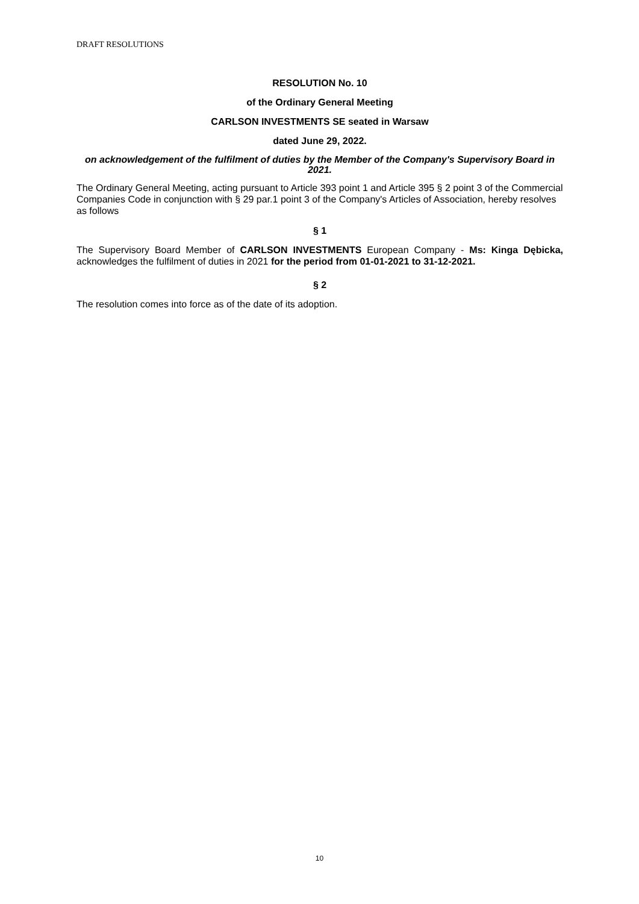DRAFT RESOLUTIONS
RESOLUTION No. 10
of the Ordinary General Meeting
CARLSON INVESTMENTS SE seated in Warsaw
dated June 29, 2022.
on acknowledgement of the fulfilment of duties by the Member of the Company's Supervisory Board in 2021.
The Ordinary General Meeting, acting pursuant to Article 393 point 1 and Article 395 § 2 point 3 of the Commercial Companies Code in conjunction with § 29 par.1 point 3 of the Company's Articles of Association, hereby resolves as follows
§ 1
The Supervisory Board Member of CARLSON INVESTMENTS European Company - Ms: Kinga Dębicka, acknowledges the fulfilment of duties in 2021 for the period from 01-01-2021 to 31-12-2021.
§ 2
The resolution comes into force as of the date of its adoption.
10